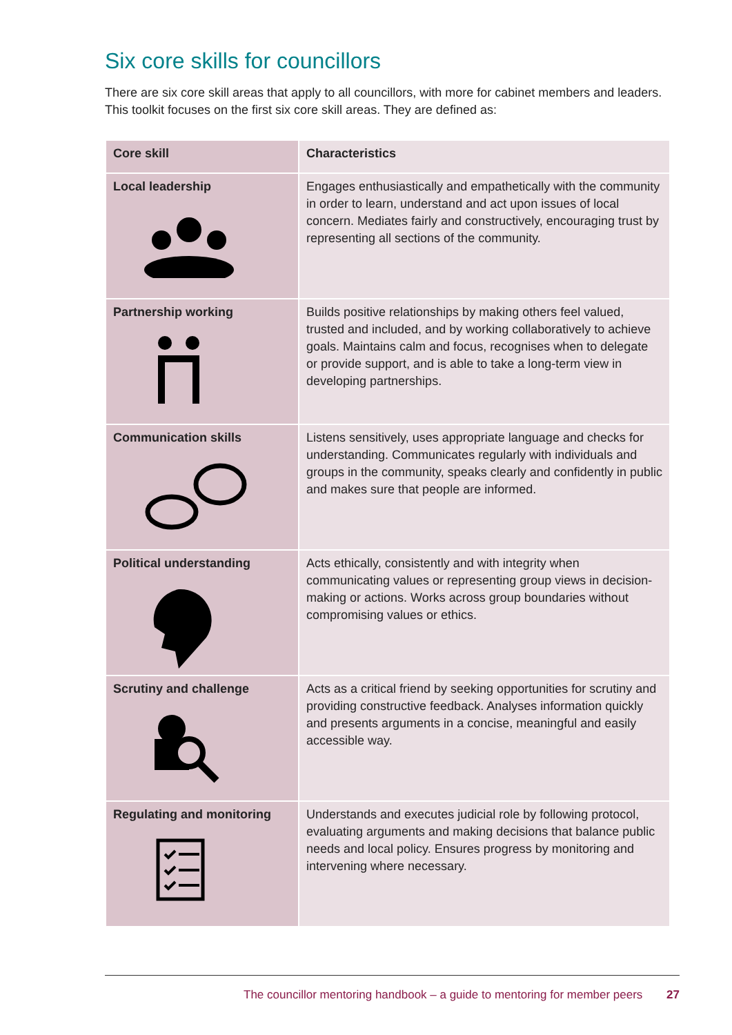Six core skills for councillors
There are six core skill areas that apply to all councillors, with more for cabinet members and leaders. This toolkit focuses on the first six core skill areas. They are defined as:
| Core skill | Characteristics |
| --- | --- |
| Local leadership | Engages enthusiastically and empathetically with the community in order to learn, understand and act upon issues of local concern. Mediates fairly and constructively, encouraging trust by representing all sections of the community. |
| Partnership working | Builds positive relationships by making others feel valued, trusted and included, and by working collaboratively to achieve goals. Maintains calm and focus, recognises when to delegate or provide support, and is able to take a long-term view in developing partnerships. |
| Communication skills | Listens sensitively, uses appropriate language and checks for understanding. Communicates regularly with individuals and groups in the community, speaks clearly and confidently in public and makes sure that people are informed. |
| Political understanding | Acts ethically, consistently and with integrity when communicating values or representing group views in decision-making or actions. Works across group boundaries without compromising values or ethics. |
| Scrutiny and challenge | Acts as a critical friend by seeking opportunities for scrutiny and providing constructive feedback. Analyses information quickly and presents arguments in a concise, meaningful and easily accessible way. |
| Regulating and monitoring | Understands and executes judicial role by following protocol, evaluating arguments and making decisions that balance public needs and local policy. Ensures progress by monitoring and intervening where necessary. |
The councillor mentoring handbook – a guide to mentoring for member peers 27